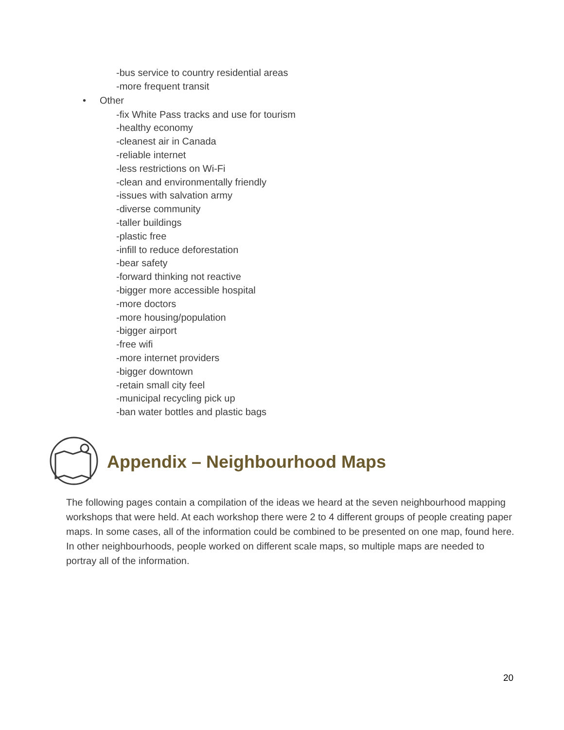-bus service to country residential areas
-more frequent transit
• Other
-fix White Pass tracks and use for tourism
-healthy economy
-cleanest air in Canada
-reliable internet
-less restrictions on Wi-Fi
-clean and environmentally friendly
-issues with salvation army
-diverse community
-taller buildings
-plastic free
-infill to reduce deforestation
-bear safety
-forward thinking not reactive
-bigger more accessible hospital
-more doctors
-more housing/population
-bigger airport
-free wifi
-more internet providers
-bigger downtown
-retain small city feel
-municipal recycling pick up
-ban water bottles and plastic bags
Appendix – Neighbourhood Maps
The following pages contain a compilation of the ideas we heard at the seven neighbourhood mapping workshops that were held. At each workshop there were 2 to 4 different groups of people creating paper maps. In some cases, all of the information could be combined to be presented on one map, found here. In other neighbourhoods, people worked on different scale maps, so multiple maps are needed to portray all of the information.
20